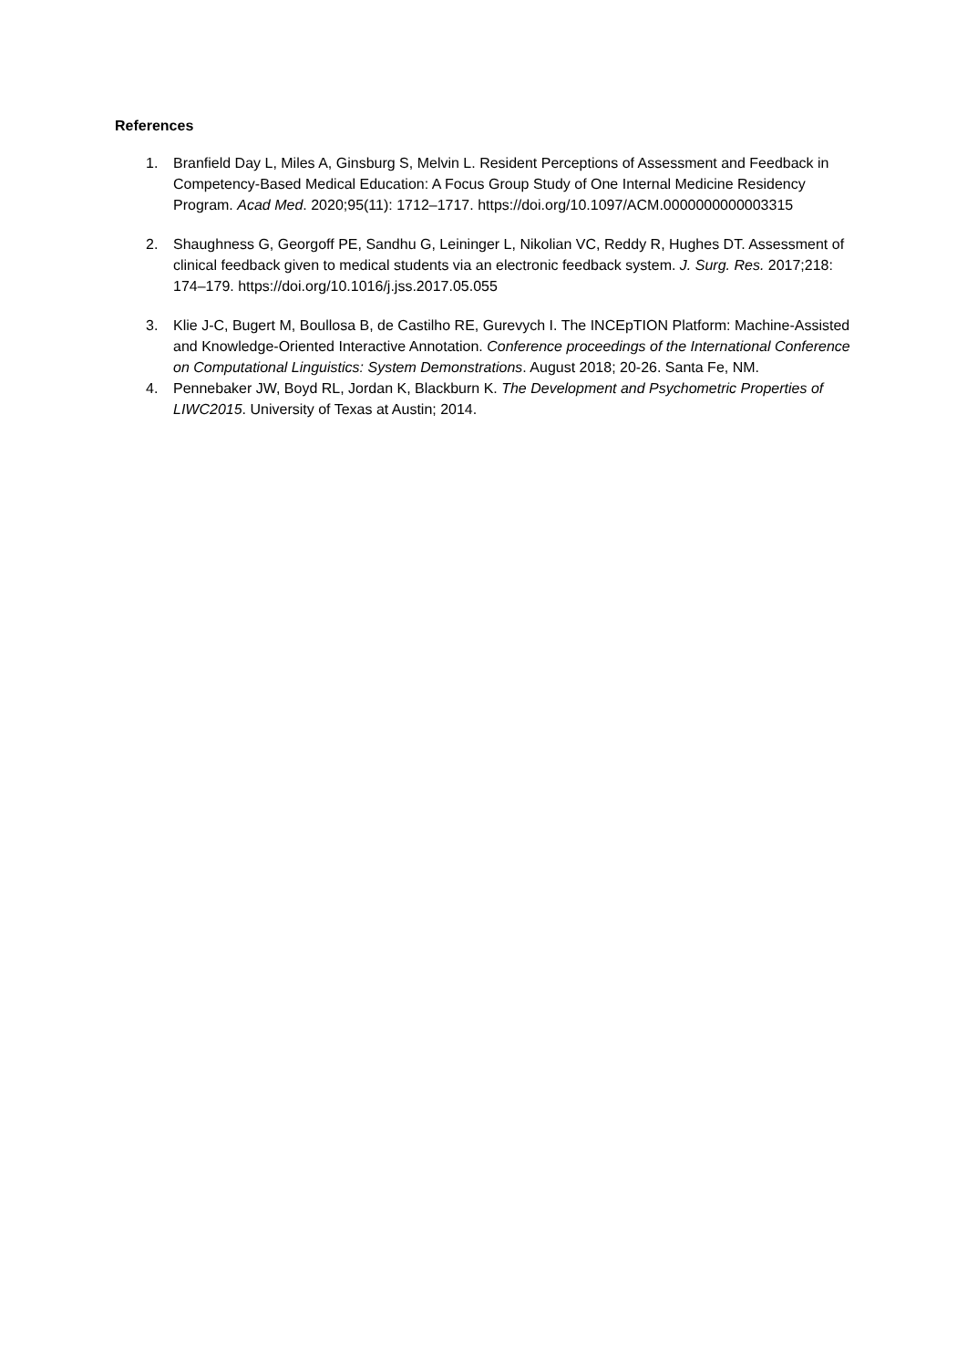References
1. Branfield Day L, Miles A, Ginsburg S, Melvin L. Resident Perceptions of Assessment and Feedback in Competency-Based Medical Education: A Focus Group Study of One Internal Medicine Residency Program. Acad Med. 2020;95(11): 1712–1717. https://doi.org/10.1097/ACM.0000000000003315
2. Shaughness G, Georgoff PE, Sandhu G, Leininger L, Nikolian VC, Reddy R, Hughes DT. Assessment of clinical feedback given to medical students via an electronic feedback system. J. Surg. Res. 2017;218: 174–179. https://doi.org/10.1016/j.jss.2017.05.055
3. Klie J-C, Bugert M, Boullosa B, de Castilho RE, Gurevych I. The INCEpTION Platform: Machine-Assisted and Knowledge-Oriented Interactive Annotation. Conference proceedings of the International Conference on Computational Linguistics: System Demonstrations. August 2018; 20-26. Santa Fe, NM.
4. Pennebaker JW, Boyd RL, Jordan K, Blackburn K. The Development and Psychometric Properties of LIWC2015. University of Texas at Austin; 2014.